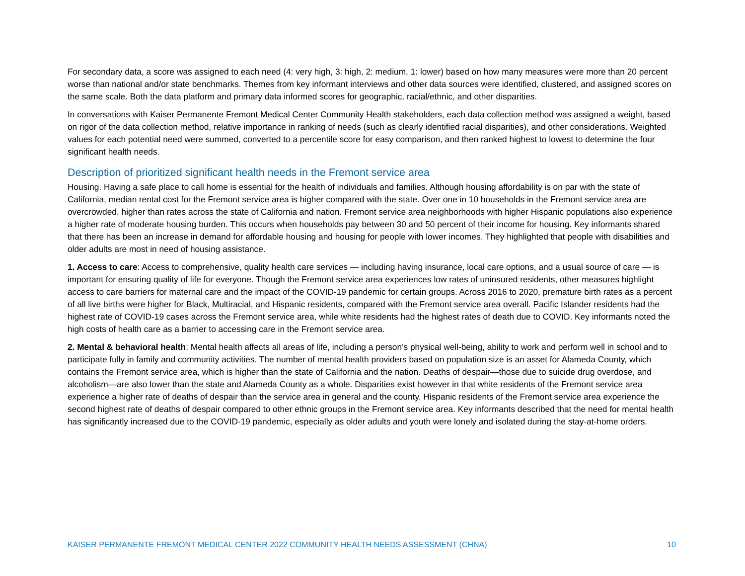For secondary data, a score was assigned to each need (4: very high, 3: high, 2: medium, 1: lower) based on how many measures were more than 20 percent worse than national and/or state benchmarks. Themes from key informant interviews and other data sources were identified, clustered, and assigned scores on the same scale. Both the data platform and primary data informed scores for geographic, racial/ethnic, and other disparities.
In conversations with Kaiser Permanente Fremont Medical Center Community Health stakeholders, each data collection method was assigned a weight, based on rigor of the data collection method, relative importance in ranking of needs (such as clearly identified racial disparities), and other considerations. Weighted values for each potential need were summed, converted to a percentile score for easy comparison, and then ranked highest to lowest to determine the four significant health needs.
Description of prioritized significant health needs in the Fremont service area
Housing. Having a safe place to call home is essential for the health of individuals and families. Although housing affordability is on par with the state of California, median rental cost for the Fremont service area is higher compared with the state. Over one in 10 households in the Fremont service area are overcrowded, higher than rates across the state of California and nation. Fremont service area neighborhoods with higher Hispanic populations also experience a higher rate of moderate housing burden. This occurs when households pay between 30 and 50 percent of their income for housing. Key informants shared that there has been an increase in demand for affordable housing and housing for people with lower incomes. They highlighted that people with disabilities and older adults are most in need of housing assistance.
1. Access to care: Access to comprehensive, quality health care services — including having insurance, local care options, and a usual source of care — is important for ensuring quality of life for everyone. Though the Fremont service area experiences low rates of uninsured residents, other measures highlight access to care barriers for maternal care and the impact of the COVID-19 pandemic for certain groups. Across 2016 to 2020, premature birth rates as a percent of all live births were higher for Black, Multiracial, and Hispanic residents, compared with the Fremont service area overall. Pacific Islander residents had the highest rate of COVID-19 cases across the Fremont service area, while white residents had the highest rates of death due to COVID. Key informants noted the high costs of health care as a barrier to accessing care in the Fremont service area.
2. Mental & behavioral health: Mental health affects all areas of life, including a person’s physical well-being, ability to work and perform well in school and to participate fully in family and community activities. The number of mental health providers based on population size is an asset for Alameda County, which contains the Fremont service area, which is higher than the state of California and the nation. Deaths of despair—those due to suicide drug overdose, and alcoholism—are also lower than the state and Alameda County as a whole. Disparities exist however in that white residents of the Fremont service area experience a higher rate of deaths of despair than the service area in general and the county. Hispanic residents of the Fremont service area experience the second highest rate of deaths of despair compared to other ethnic groups in the Fremont service area. Key informants described that the need for mental health has significantly increased due to the COVID-19 pandemic, especially as older adults and youth were lonely and isolated during the stay-at-home orders.
KAISER PERMANENTE FREMONT MEDICAL CENTER 2022 COMMUNITY HEALTH NEEDS ASSESSMENT (CHNA) 10